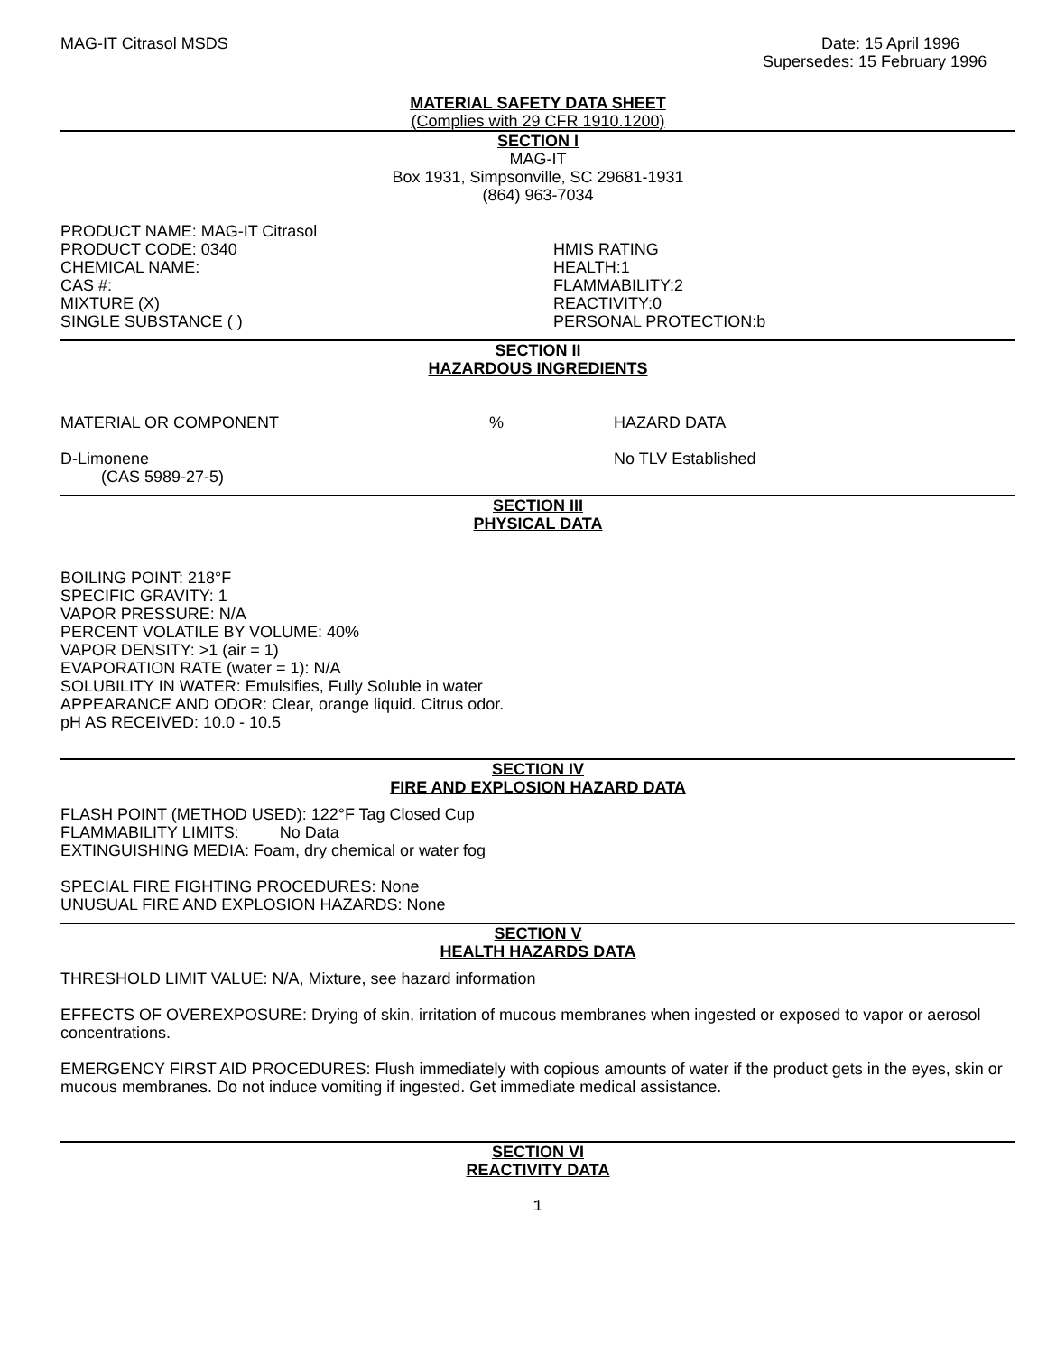MAG-IT Citrasol MSDS Date: 15 April 1996
Supersedes: 15 February 1996
MATERIAL SAFETY DATA SHEET
(Complies with 29 CFR 1910.1200)
SECTION I
MAG-IT
Box 1931, Simpsonville, SC 29681-1931
(864) 963-7034
PRODUCT NAME: MAG-IT Citrasol
PRODUCT CODE: 0340
CHEMICAL NAME:
CAS #:
MIXTURE (X)
SINGLE SUBSTANCE ( )
HMIS RATING
HEALTH:1
FLAMMABILITY:2
REACTIVITY:0
PERSONAL PROTECTION:b
SECTION II
HAZARDOUS INGREDIENTS
| MATERIAL OR COMPONENT | % | HAZARD DATA |
| D-Limonene (CAS 5989-27-5) | | No TLV Established |
SECTION III
PHYSICAL DATA
BOILING POINT: 218°F
SPECIFIC GRAVITY: 1
VAPOR PRESSURE: N/A
PERCENT VOLATILE BY VOLUME: 40%
VAPOR DENSITY: >1 (air = 1)
EVAPORATION RATE (water = 1): N/A
SOLUBILITY IN WATER: Emulsifies, Fully Soluble in water
APPEARANCE AND ODOR: Clear, orange liquid. Citrus odor.
pH AS RECEIVED: 10.0 - 10.5
SECTION IV
FIRE AND EXPLOSION HAZARD DATA
FLASH POINT (METHOD USED): 122°F Tag Closed Cup
FLAMMABILITY LIMITS: No Data
EXTINGUISHING MEDIA: Foam, dry chemical or water fog
SPECIAL FIRE FIGHTING PROCEDURES: None
UNUSUAL FIRE AND EXPLOSION HAZARDS: None
SECTION V
HEALTH HAZARDS DATA
THRESHOLD LIMIT VALUE: N/A, Mixture, see hazard information
EFFECTS OF OVEREXPOSURE: Drying of skin, irritation of mucous membranes when ingested or exposed to vapor or aerosol concentrations.
EMERGENCY FIRST AID PROCEDURES: Flush immediately with copious amounts of water if the product gets in the eyes, skin or mucous membranes. Do not induce vomiting if ingested. Get immediate medical assistance.
SECTION VI
REACTIVITY DATA
1